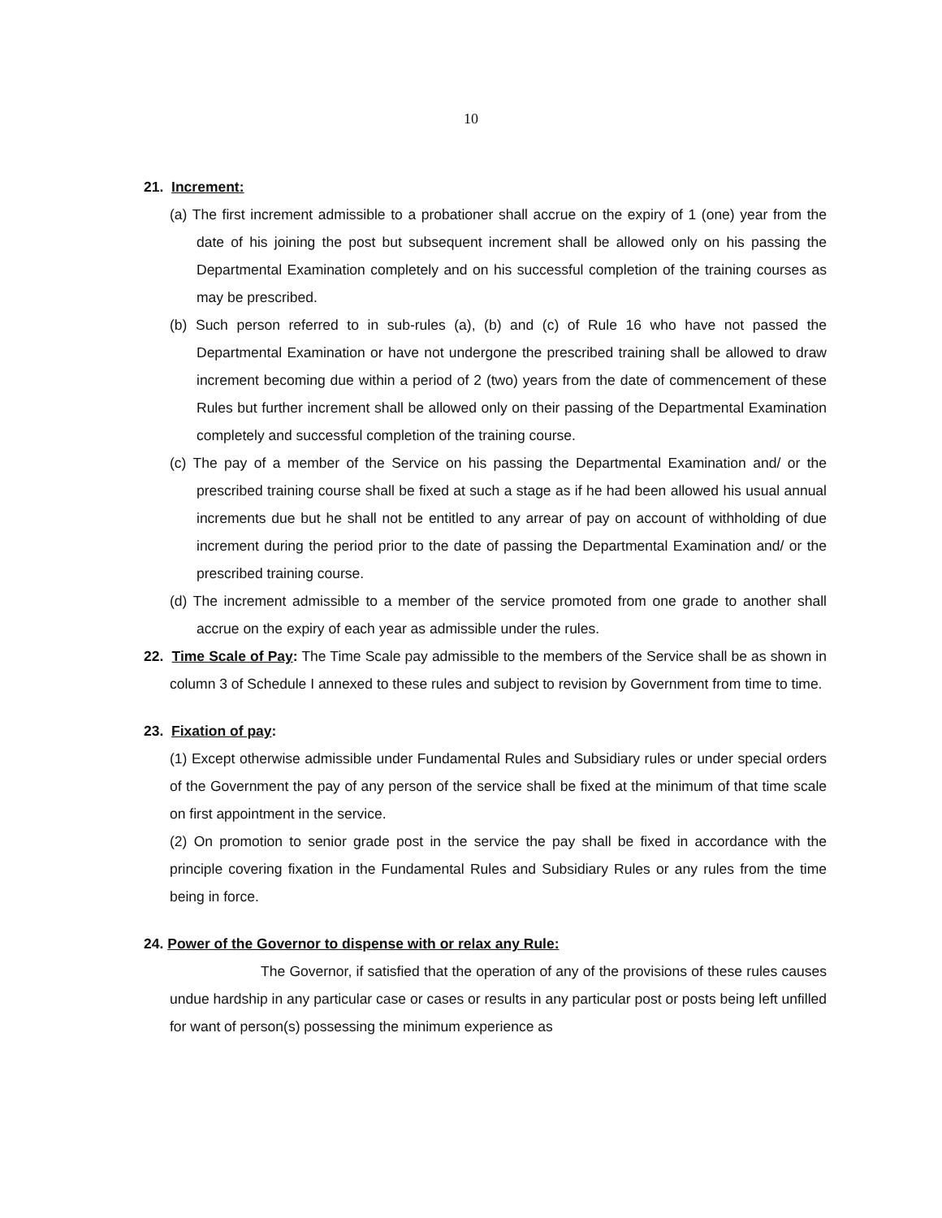10
21. Increment:
(a) The first increment admissible to a probationer shall accrue on the expiry of 1 (one) year from the date of his joining the post but subsequent increment shall be allowed only on his passing the Departmental Examination completely and on his successful completion of the training courses as may be prescribed.
(b) Such person referred to in sub-rules (a), (b) and (c) of Rule 16 who have not passed the Departmental Examination or have not undergone the prescribed training shall be allowed to draw increment becoming due within a period of 2 (two) years from the date of commencement of these Rules but further increment shall be allowed only on their passing of the Departmental Examination completely and successful completion of the training course.
(c) The pay of a member of the Service on his passing the Departmental Examination and/ or the prescribed training course shall be fixed at such a stage as if he had been allowed his usual annual increments due but he shall not be entitled to any arrear of pay on account of withholding of due increment during the period prior to the date of passing the Departmental Examination and/ or the prescribed training course.
(d) The increment admissible to a member of the service promoted from one grade to another shall accrue on the expiry of each year as admissible under the rules.
22. Time Scale of Pay: The Time Scale pay admissible to the members of the Service shall be as shown in column 3 of Schedule I annexed to these rules and subject to revision by Government from time to time.
23. Fixation of pay:
(1) Except otherwise admissible under Fundamental Rules and Subsidiary rules or under special orders of the Government the pay of any person of the service shall be fixed at the minimum of that time scale on first appointment in the service.
(2) On promotion to senior grade post in the service the pay shall be fixed in accordance with the principle covering fixation in the Fundamental Rules and Subsidiary Rules or any rules from the time being in force.
24. Power of the Governor to dispense with or relax any Rule:
The Governor, if satisfied that the operation of any of the provisions of these rules causes undue hardship in any particular case or cases or results in any particular post or posts being left unfilled for want of person(s) possessing the minimum experience as